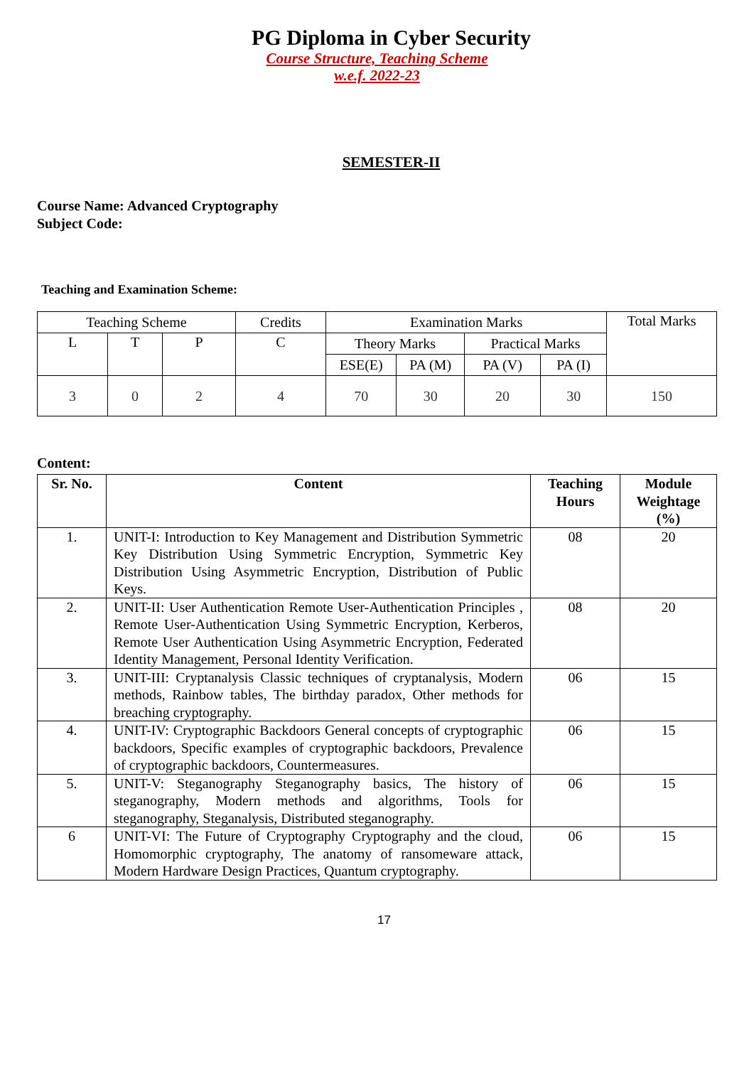PG Diploma in Cyber Security
Course Structure, Teaching Scheme
w.e.f. 2022-23
SEMESTER-II
Course Name: Advanced Cryptography
Subject Code:
Teaching and Examination Scheme:
| Teaching Scheme | | | Credits | Examination Marks | | | | Total Marks |
| L | T | P | C | Theory Marks | | Practical Marks | | |
| | | | | ESE(E) | PA (M) | PA (V) | PA (I) | |
| 3 | 0 | 2 | 4 | 70 | 30 | 20 | 30 | 150 |
Content:
| Sr. No. | Content | Teaching Hours | Module Weightage (%) |
| --- | --- | --- | --- |
| 1. | UNIT-I: Introduction to Key Management and Distribution Symmetric Key Distribution Using Symmetric Encryption, Symmetric Key Distribution Using Asymmetric Encryption, Distribution of Public Keys. | 08 | 20 |
| 2. | UNIT-II: User Authentication Remote User-Authentication Principles , Remote User-Authentication Using Symmetric Encryption, Kerberos, Remote User Authentication Using Asymmetric Encryption, Federated Identity Management, Personal Identity Verification. | 08 | 20 |
| 3. | UNIT-III: Cryptanalysis Classic techniques of cryptanalysis, Modern methods, Rainbow tables, The birthday paradox, Other methods for breaching cryptography. | 06 | 15 |
| 4. | UNIT-IV: Cryptographic Backdoors General concepts of cryptographic backdoors, Specific examples of cryptographic backdoors, Prevalence of cryptographic backdoors, Countermeasures. | 06 | 15 |
| 5. | UNIT-V: Steganography Steganography basics, The history of steganography, Modern methods and algorithms, Tools for steganography, Steganalysis, Distributed steganography. | 06 | 15 |
| 6 | UNIT-VI: The Future of Cryptography Cryptography and the cloud, Homomorphic cryptography, The anatomy of ransomeware attack, Modern Hardware Design Practices, Quantum cryptography. | 06 | 15 |
17